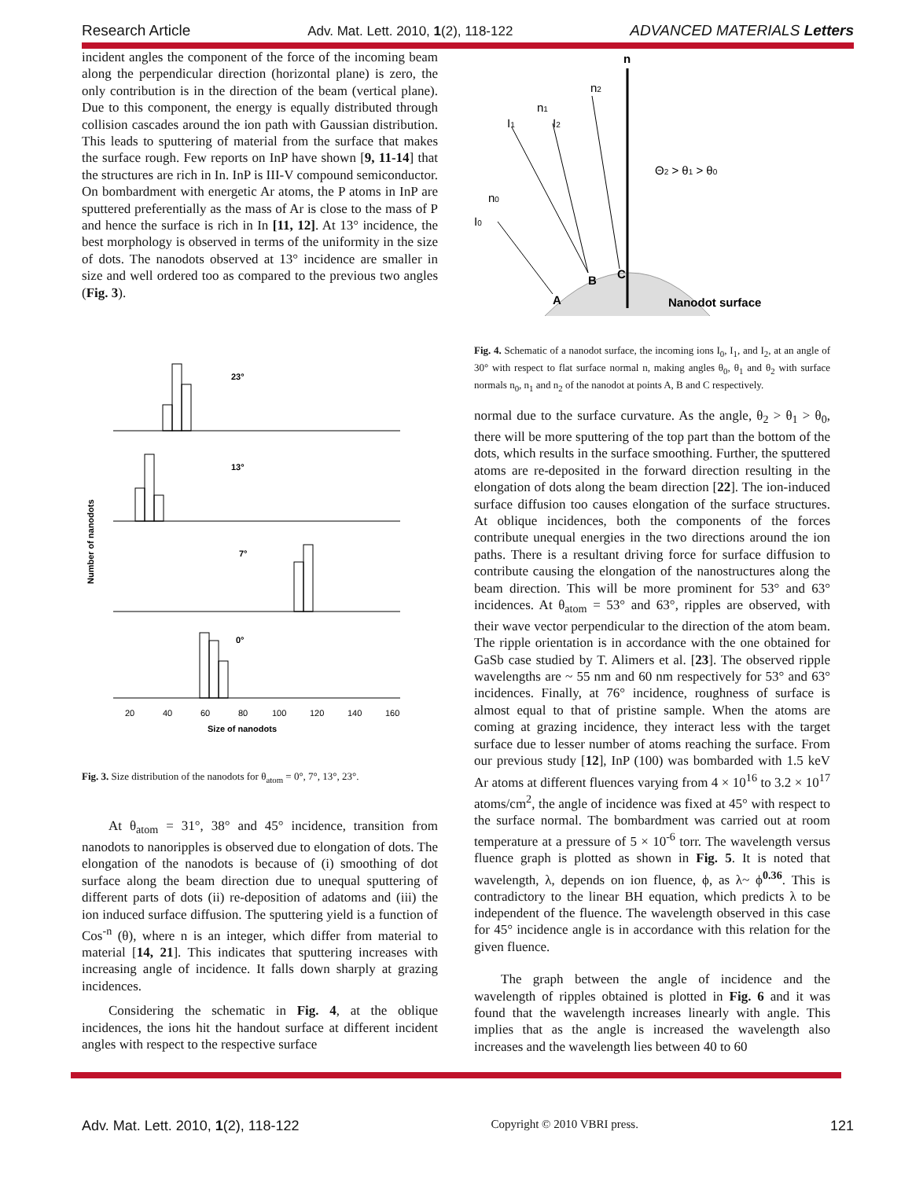Research Article Adv. Mat. Lett. 2010, 1(2), 118-122 ADVANCED MATERIALS Letters
incident angles the component of the force of the incoming beam along the perpendicular direction (horizontal plane) is zero, the only contribution is in the direction of the beam (vertical plane). Due to this component, the energy is equally distributed through collision cascades around the ion path with Gaussian distribution. This leads to sputtering of material from the surface that makes the surface rough. Few reports on InP have shown [9, 11-14] that the structures are rich in In. InP is III-V compound semiconductor. On bombardment with energetic Ar atoms, the P atoms in InP are sputtered preferentially as the mass of Ar is close to the mass of P and hence the surface is rich in In [11, 12]. At 13° incidence, the best morphology is observed in terms of the uniformity in the size of dots. The nanodots observed at 13° incidence are smaller in size and well ordered too as compared to the previous two angles (Fig. 3).
23°
13°
7°
0°
Number of nanodots
20
40
60
80
100
120
140
160
Size of nanodots
Fig. 3. Size distribution of the nanodots for θ<sub>atom</sub> = 0°, 7°, 13°, 23°.
At θ<sub>atom</sub> = 31°, 38° and 45° incidence, transition from nanodots to nanoripples is observed due to elongation of dots. The elongation of the nanodots is because of (i) smoothing of dot surface along the beam direction due to unequal sputtering of different parts of dots (ii) re-deposition of adatoms and (iii) the ion induced surface diffusion. The sputtering yield is a function of Cos<sup>-n</sup> (θ), where n is an integer, which differ from material to material [14, 21]. This indicates that sputtering increases with increasing angle of incidence. It falls down sharply at grazing incidences.
Considering the schematic in Fig. 4, at the oblique incidences, the ions hit the handout surface at different incident angles with respect to the respective surface
n
n2
n1
I1
I2
n0
I0
Θ2 > θ1 > θ0
A
B
C
Nanodot surface
Fig. 4. Schematic of a nanodot surface, the incoming ions I<sub>0</sub>, I<sub>1</sub>, and I<sub>2</sub>, at an angle of 30° with respect to flat surface normal n, making angles θ<sub>0</sub>, θ<sub>1</sub> and θ<sub>2</sub> with surface normals n<sub>0</sub>, n<sub>1</sub> and n<sub>2</sub> of the nanodot at points A, B and C respectively.
normal due to the surface curvature. As the angle, θ<sub>2</sub> > θ<sub>1</sub> > θ<sub>0</sub>, there will be more sputtering of the top part than the bottom of the dots, which results in the surface smoothing. Further, the sputtered atoms are re-deposited in the forward direction resulting in the elongation of dots along the beam direction [22]. The ion-induced surface diffusion too causes elongation of the surface structures. At oblique incidences, both the components of the forces contribute unequal energies in the two directions around the ion paths. There is a resultant driving force for surface diffusion to contribute causing the elongation of the nanostructures along the beam direction. This will be more prominent for 53° and 63° incidences. At θ<sub>atom</sub> = 53° and 63°, ripples are observed, with their wave vector perpendicular to the direction of the atom beam. The ripple orientation is in accordance with the one obtained for GaSb case studied by T. Alimers et al. [23]. The observed ripple wavelengths are ~ 55 nm and 60 nm respectively for 53° and 63° incidences. Finally, at 76° incidence, roughness of surface is almost equal to that of pristine sample. When the atoms are coming at grazing incidence, they interact less with the target surface due to lesser number of atoms reaching the surface. From our previous study [12], InP (100) was bombarded with 1.5 keV Ar atoms at different fluences varying from 4 × 10<sup>16</sup> to 3.2 × 10<sup>17</sup> atoms/cm<sup>2</sup>, the angle of incidence was fixed at 45° with respect to the surface normal. The bombardment was carried out at room temperature at a pressure of 5 × 10<sup>-6</sup> torr. The wavelength versus fluence graph is plotted as shown in Fig. 5. It is noted that wavelength, λ, depends on ion fluence, ϕ, as λ~ ϕ<sup>0.36</sup>. This is contradictory to the linear BH equation, which predicts λ to be independent of the fluence. The wavelength observed in this case for 45° incidence angle is in accordance with this relation for the given fluence.
The graph between the angle of incidence and the wavelength of ripples obtained is plotted in Fig. 6 and it was found that the wavelength increases linearly with angle. This implies that as the angle is increased the wavelength also increases and the wavelength lies between 40 to 60
Adv. Mat. Lett. 2010, 1(2), 118-122 Copyright © 2010 VBRI press. 121